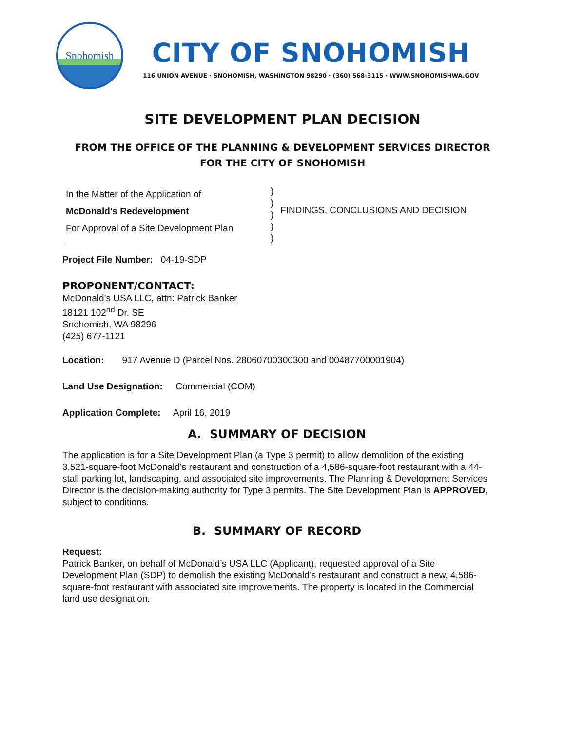Snohomish
CITY OF SNOHOMISH
116 UNION AVENUE · SNOHOMISH, WASHINGTON 98290 · (360) 568-3115 · WWW.SNOHOMISHWA.GOV
SITE DEVELOPMENT PLAN DECISION
FROM THE OFFICE OF THE PLANNING & DEVELOPMENT SERVICES DIRECTOR
FOR THE CITY OF SNOHOMISH
In the Matter of the Application of
McDonald’s Redevelopment
For Approval of a Site Development Plan
)
)
)
)
)
FINDINGS, CONCLUSIONS AND DECISION
Project File Number: 04-19-SDP
PROPONENT/CONTACT:
McDonald’s USA LLC, attn: Patrick Banker
18121 102<sup>nd</sup> Dr. SE
Snohomish, WA 98296
(425) 677-1121
Location: 917 Avenue D (Parcel Nos. 28060700300300 and 00487700001904)
Land Use Designation: Commercial (COM)
Application Complete: April 16, 2019
A. SUMMARY OF DECISION
The application is for a Site Development Plan (a Type 3 permit) to allow demolition of the existing 3,521-square-foot McDonald’s restaurant and construction of a 4,586-square-foot restaurant with a 44-stall parking lot, landscaping, and associated site improvements. The Planning & Development Services Director is the decision-making authority for Type 3 permits. The Site Development Plan is APPROVED, subject to conditions.
B. SUMMARY OF RECORD
Request:
Patrick Banker, on behalf of McDonald’s USA LLC (Applicant), requested approval of a Site Development Plan (SDP) to demolish the existing McDonald’s restaurant and construct a new, 4,586-square-foot restaurant with associated site improvements. The property is located in the Commercial land use designation.